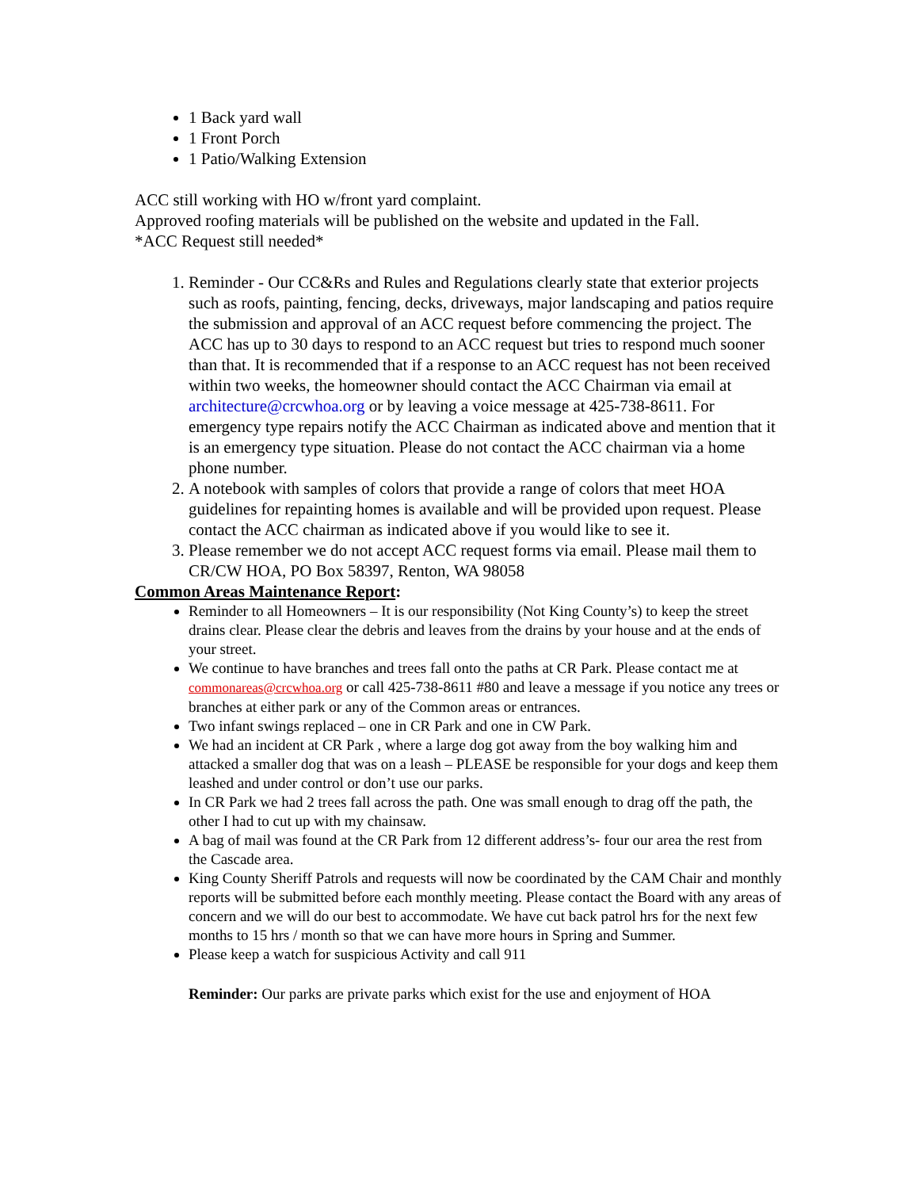1 Back yard wall
1 Front Porch
1 Patio/Walking Extension
ACC still working with HO w/front yard complaint.
Approved roofing materials will be published on the website and updated in the Fall.
*ACC Request still needed*
1. Reminder - Our CC&Rs and Rules and Regulations clearly state that exterior projects such as roofs, painting, fencing, decks, driveways, major landscaping and patios require the submission and approval of an ACC request before commencing the project. The ACC has up to 30 days to respond to an ACC request but tries to respond much sooner than that. It is recommended that if a response to an ACC request has not been received within two weeks, the homeowner should contact the ACC Chairman via email at architecture@crcwhoa.org or by leaving a voice message at 425-738-8611. For emergency type repairs notify the ACC Chairman as indicated above and mention that it is an emergency type situation. Please do not contact the ACC chairman via a home phone number.
2. A notebook with samples of colors that provide a range of colors that meet HOA guidelines for repainting homes is available and will be provided upon request. Please contact the ACC chairman as indicated above if you would like to see it.
3. Please remember we do not accept ACC request forms via email. Please mail them to CR/CW HOA, PO Box 58397, Renton, WA 98058
Common Areas Maintenance Report:
Reminder to all Homeowners – It is our responsibility (Not King County’s) to keep the street drains clear. Please clear the debris and leaves from the drains by your house and at the ends of your street.
We continue to have branches and trees fall onto the paths at CR Park. Please contact me at commonareas@crcwhoa.org or call 425-738-8611 #80 and leave a message if you notice any trees or branches at either park or any of the Common areas or entrances.
Two infant swings replaced – one in CR Park and one in CW Park.
We had an incident at CR Park , where a large dog got away from the boy walking him and attacked a smaller dog that was on a leash – PLEASE be responsible for your dogs and keep them leashed and under control or don’t use our parks.
In CR Park we had 2 trees fall across the path. One was small enough to drag off the path, the other I had to cut up with my chainsaw.
A bag of mail was found at the CR Park from 12 different address’s- four our area the rest from the Cascade area.
King County Sheriff Patrols and requests will now be coordinated by the CAM Chair and monthly reports will be submitted before each monthly meeting. Please contact the Board with any areas of concern and we will do our best to accommodate. We have cut back patrol hrs for the next few months to 15 hrs / month so that we can have more hours in Spring and Summer.
Please keep a watch for suspicious Activity and call 911
Reminder: Our parks are private parks which exist for the use and enjoyment of HOA